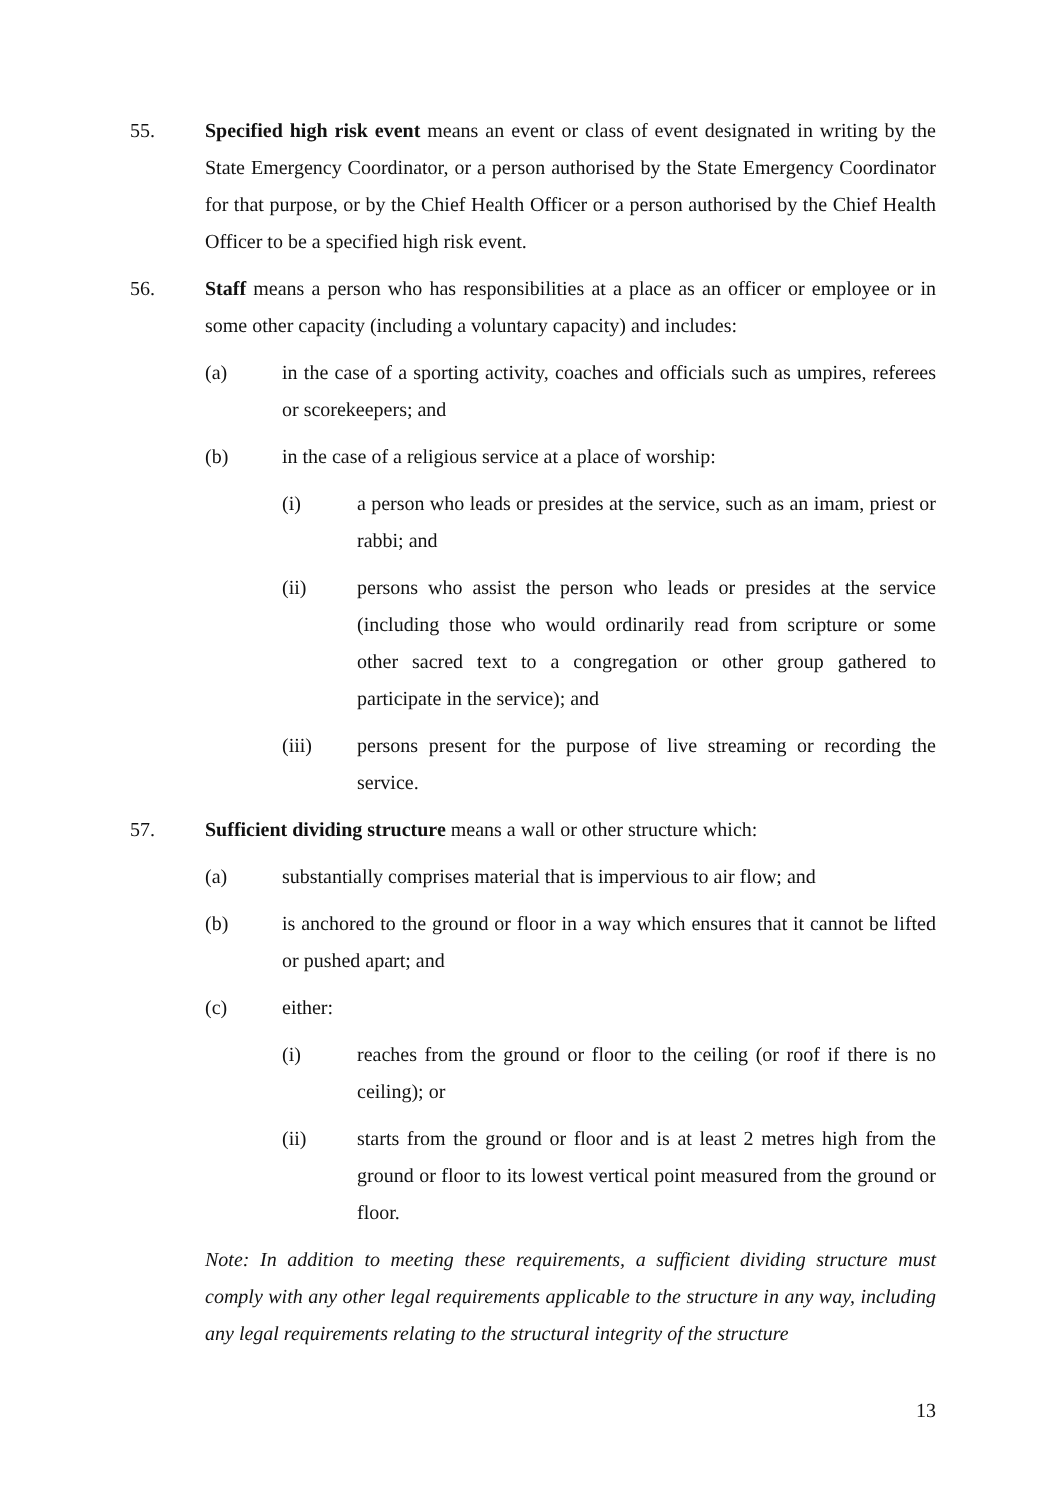55. Specified high risk event means an event or class of event designated in writing by the State Emergency Coordinator, or a person authorised by the State Emergency Coordinator for that purpose, or by the Chief Health Officer or a person authorised by the Chief Health Officer to be a specified high risk event.
56. Staff means a person who has responsibilities at a place as an officer or employee or in some other capacity (including a voluntary capacity) and includes:
(a) in the case of a sporting activity, coaches and officials such as umpires, referees or scorekeepers; and
(b) in the case of a religious service at a place of worship:
(i) a person who leads or presides at the service, such as an imam, priest or rabbi; and
(ii) persons who assist the person who leads or presides at the service (including those who would ordinarily read from scripture or some other sacred text to a congregation or other group gathered to participate in the service); and
(iii) persons present for the purpose of live streaming or recording the service.
57. Sufficient dividing structure means a wall or other structure which:
(a) substantially comprises material that is impervious to air flow; and
(b) is anchored to the ground or floor in a way which ensures that it cannot be lifted or pushed apart; and
(c) either:
(i) reaches from the ground or floor to the ceiling (or roof if there is no ceiling); or
(ii) starts from the ground or floor and is at least 2 metres high from the ground or floor to its lowest vertical point measured from the ground or floor.
Note: In addition to meeting these requirements, a sufficient dividing structure must comply with any other legal requirements applicable to the structure in any way, including any legal requirements relating to the structural integrity of the structure
13